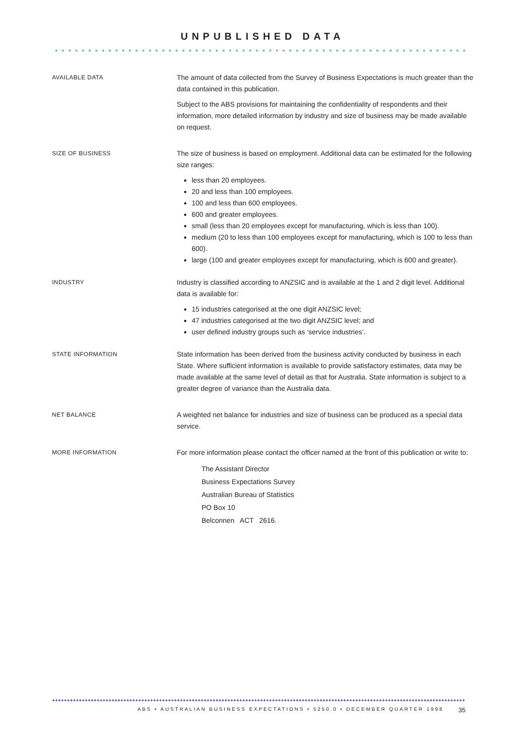UNPUBLISHED DATA
AVAILABLE DATA
The amount of data collected from the Survey of Business Expectations is much greater than the data contained in this publication.
Subject to the ABS provisions for maintaining the confidentiality of respondents and their information, more detailed information by industry and size of business may be made available on request.
SIZE OF BUSINESS
The size of business is based on employment. Additional data can be estimated for the following size ranges:
less than 20 employees.
20 and less than 100 employees.
100 and less than 600 employees.
600 and greater employees.
small (less than 20 employees except for manufacturing, which is less than 100).
medium (20 to less than 100 employees except for manufacturing, which is 100 to less than 600).
large (100 and greater employees except for manufacturing, which is 600 and greater).
INDUSTRY
Industry is classified according to ANZSIC and is available at the 1 and 2 digit level. Additional data is available for:
15 industries categorised at the one digit ANZSIC level;
47 industries categorised at the two digit ANZSIC level; and
user defined industry groups such as ‘service industries’.
STATE INFORMATION
State information has been derived from the business activity conducted by business in each State. Where sufficient information is available to provide satisfactory estimates, data may be made available at the same level of detail as that for Australia. State information is subject to a greater degree of variance than the Australia data.
NET BALANCE
A weighted net balance for industries and size of business can be produced as a special data service.
MORE INFORMATION
For more information please contact the officer named at the front of this publication or write to:
The Assistant Director
Business Expectations Survey
Australian Bureau of Statistics
PO Box 10
Belconnen ACT 2616.
ABS • AUSTRALIAN BUSINESS EXPECTATIONS • 5250.0 • DECEMBER QUARTER 1998 35